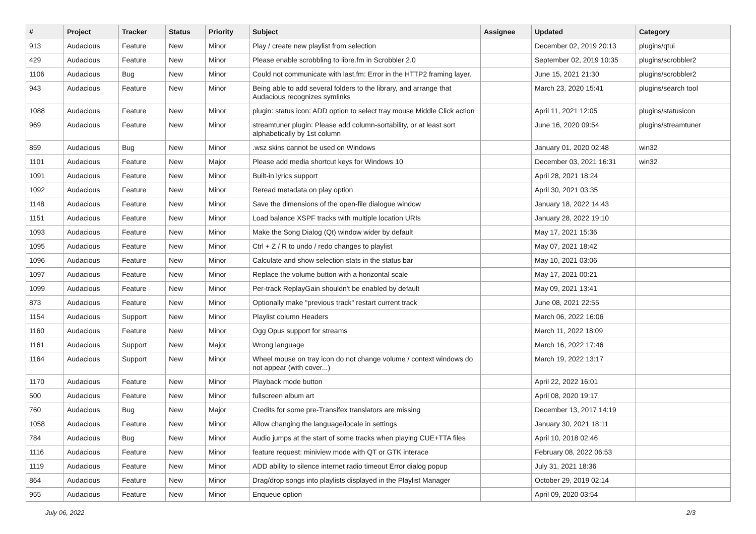| # | Project | Tracker | Status | Priority | Subject | Assignee | Updated | Category |
| --- | --- | --- | --- | --- | --- | --- | --- | --- |
| 913 | Audacious | Feature | New | Minor | Play / create new playlist from selection | | December 02, 2019 20:13 | plugins/qtui |
| 429 | Audacious | Feature | New | Minor | Please enable scrobbling to libre.fm in Scrobbler 2.0 | | September 02, 2019 10:35 | plugins/scrobbler2 |
| 1106 | Audacious | Bug | New | Minor | Could not communicate with last.fm: Error in the HTTP2 framing layer. | | June 15, 2021 21:30 | plugins/scrobbler2 |
| 943 | Audacious | Feature | New | Minor | Being able to add several folders to the library, and arrange that Audacious recognizes symlinks | | March 23, 2020 15:41 | plugins/search tool |
| 1088 | Audacious | Feature | New | Minor | plugin: status icon: ADD option to select tray mouse Middle Click action | | April 11, 2021 12:05 | plugins/statusicon |
| 969 | Audacious | Feature | New | Minor | streamtuner plugin: Please add column-sortability, or at least sort alphabetically by 1st column | | June 16, 2020 09:54 | plugins/streamtuner |
| 859 | Audacious | Bug | New | Minor | .wsz skins cannot be used on Windows | | January 01, 2020 02:48 | win32 |
| 1101 | Audacious | Feature | New | Major | Please add media shortcut keys for Windows 10 | | December 03, 2021 16:31 | win32 |
| 1091 | Audacious | Feature | New | Minor | Built-in lyrics support | | April 28, 2021 18:24 | |
| 1092 | Audacious | Feature | New | Minor | Reread metadata on play option | | April 30, 2021 03:35 | |
| 1148 | Audacious | Feature | New | Minor | Save the dimensions of the open-file dialogue window | | January 18, 2022 14:43 | |
| 1151 | Audacious | Feature | New | Minor | Load balance XSPF tracks with multiple location URIs | | January 28, 2022 19:10 | |
| 1093 | Audacious | Feature | New | Minor | Make the Song Dialog (Qt) window wider by default | | May 17, 2021 15:36 | |
| 1095 | Audacious | Feature | New | Minor | Ctrl + Z / R to undo / redo changes to playlist | | May 07, 2021 18:42 | |
| 1096 | Audacious | Feature | New | Minor | Calculate and show selection stats in the status bar | | May 10, 2021 03:06 | |
| 1097 | Audacious | Feature | New | Minor | Replace the volume button with a horizontal scale | | May 17, 2021 00:21 | |
| 1099 | Audacious | Feature | New | Minor | Per-track ReplayGain shouldn't be enabled by default | | May 09, 2021 13:41 | |
| 873 | Audacious | Feature | New | Minor | Optionally make "previous track" restart current track | | June 08, 2021 22:55 | |
| 1154 | Audacious | Support | New | Minor | Playlist column Headers | | March 06, 2022 16:06 | |
| 1160 | Audacious | Feature | New | Minor | Ogg Opus support for streams | | March 11, 2022 18:09 | |
| 1161 | Audacious | Support | New | Major | Wrong language | | March 16, 2022 17:46 | |
| 1164 | Audacious | Support | New | Minor | Wheel mouse on tray icon do not change volume / context windows do not appear (with cover...) | | March 19, 2022 13:17 | |
| 1170 | Audacious | Feature | New | Minor | Playback mode button | | April 22, 2022 16:01 | |
| 500 | Audacious | Feature | New | Minor | fullscreen album art | | April 08, 2020 19:17 | |
| 760 | Audacious | Bug | New | Major | Credits for some pre-Transifex translators are missing | | December 13, 2017 14:19 | |
| 1058 | Audacious | Feature | New | Minor | Allow changing the language/locale in settings | | January 30, 2021 18:11 | |
| 784 | Audacious | Bug | New | Minor | Audio jumps at the start of some tracks when playing CUE+TTA files | | April 10, 2018 02:46 | |
| 1116 | Audacious | Feature | New | Minor | feature request: miniview mode with QT or GTK interace | | February 08, 2022 06:53 | |
| 1119 | Audacious | Feature | New | Minor | ADD ability to silence internet radio timeout Error dialog popup | | July 31, 2021 18:36 | |
| 864 | Audacious | Feature | New | Minor | Drag/drop songs into playlists displayed in the Playlist Manager | | October 29, 2019 02:14 | |
| 955 | Audacious | Feature | New | Minor | Enqueue option | | April 09, 2020 03:54 | |
July 06, 2022 2/3